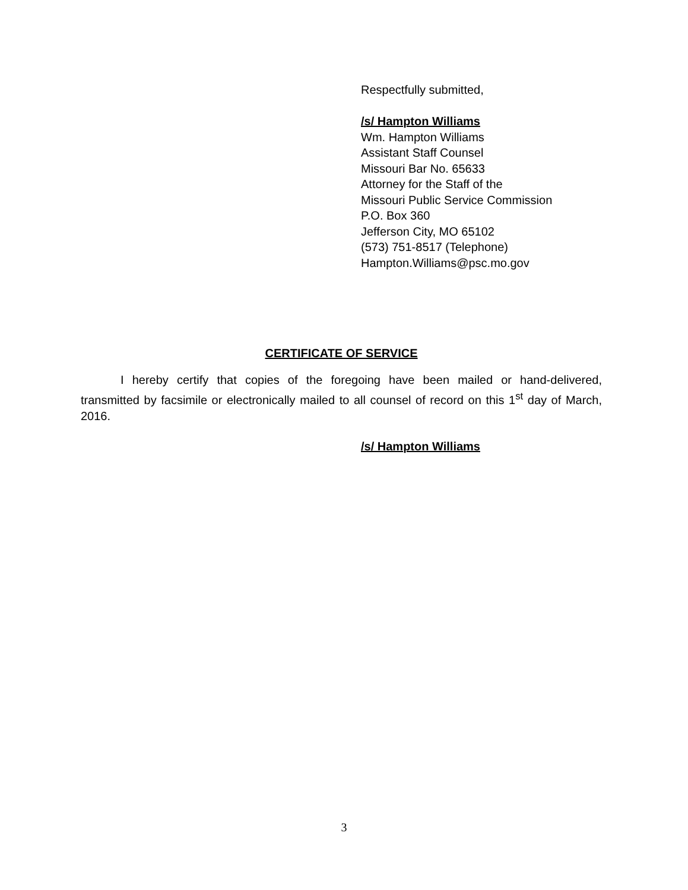Respectfully submitted,
/s/ Hampton Williams
Wm. Hampton Williams
Assistant Staff Counsel
Missouri Bar No. 65633
Attorney for the Staff of the
Missouri Public Service Commission
P.O. Box 360
Jefferson City, MO 65102
(573) 751-8517 (Telephone)
Hampton.Williams@psc.mo.gov
CERTIFICATE OF SERVICE
I hereby certify that copies of the foregoing have been mailed or hand-delivered, transmitted by facsimile or electronically mailed to all counsel of record on this 1<sup>st</sup> day of March, 2016.
/s/ Hampton Williams
3